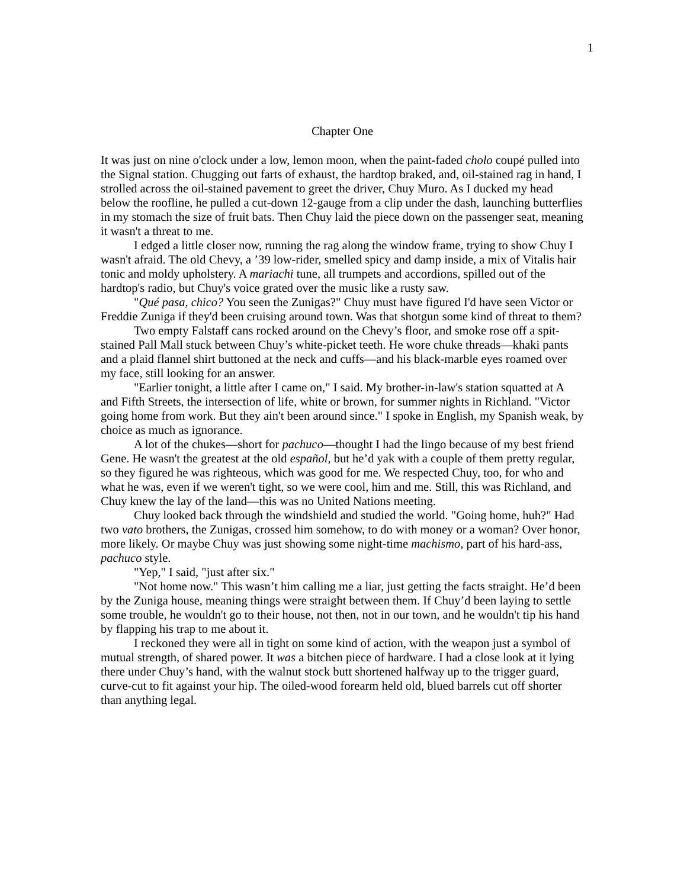1
Chapter One
It was just on nine o'clock under a low, lemon moon, when the paint-faded cholo coupé pulled into the Signal station. Chugging out farts of exhaust, the hardtop braked, and, oil-stained rag in hand, I strolled across the oil-stained pavement to greet the driver, Chuy Muro. As I ducked my head below the roofline, he pulled a cut-down 12-gauge from a clip under the dash, launching butterflies in my stomach the size of fruit bats. Then Chuy laid the piece down on the passenger seat, meaning it wasn't a threat to me.
I edged a little closer now, running the rag along the window frame, trying to show Chuy I wasn't afraid. The old Chevy, a ’39 low-rider, smelled spicy and damp inside, a mix of Vitalis hair tonic and moldy upholstery. A mariachi tune, all trumpets and accordions, spilled out of the hardtop's radio, but Chuy's voice grated over the music like a rusty saw.
"Qué pasa, chico? You seen the Zunigas?" Chuy must have figured I'd have seen Victor or Freddie Zuniga if they'd been cruising around town. Was that shotgun some kind of threat to them?
Two empty Falstaff cans rocked around on the Chevy’s floor, and smoke rose off a spit-stained Pall Mall stuck between Chuy’s white-picket teeth. He wore chuke threads—khaki pants and a plaid flannel shirt buttoned at the neck and cuffs—and his black-marble eyes roamed over my face, still looking for an answer.
"Earlier tonight, a little after I came on," I said. My brother-in-law's station squatted at A and Fifth Streets, the intersection of life, white or brown, for summer nights in Richland. "Victor going home from work. But they ain't been around since." I spoke in English, my Spanish weak, by choice as much as ignorance.
A lot of the chukes—short for pachuco—thought I had the lingo because of my best friend Gene. He wasn't the greatest at the old español, but he’d yak with a couple of them pretty regular, so they figured he was righteous, which was good for me. We respected Chuy, too, for who and what he was, even if we weren't tight, so we were cool, him and me. Still, this was Richland, and Chuy knew the lay of the land—this was no United Nations meeting.
Chuy looked back through the windshield and studied the world. "Going home, huh?" Had two vato brothers, the Zunigas, crossed him somehow, to do with money or a woman? Over honor, more likely. Or maybe Chuy was just showing some night-time machismo, part of his hard-ass, pachuco style.
"Yep," I said, "just after six."
"Not home now." This wasn’t him calling me a liar, just getting the facts straight. He’d been by the Zuniga house, meaning things were straight between them. If Chuy’d been laying to settle some trouble, he wouldn't go to their house, not then, not in our town, and he wouldn't tip his hand by flapping his trap to me about it.
I reckoned they were all in tight on some kind of action, with the weapon just a symbol of mutual strength, of shared power. It was a bitchen piece of hardware. I had a close look at it lying there under Chuy’s hand, with the walnut stock butt shortened halfway up to the trigger guard, curve-cut to fit against your hip. The oiled-wood forearm held old, blued barrels cut off shorter than anything legal.